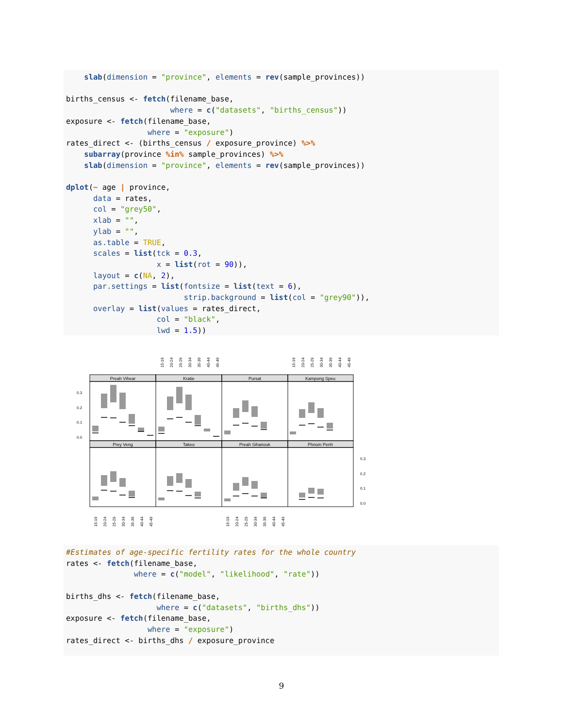slab(dimension = "province", elements = rev(sample_provinces)) births_census <- fetch(filename_base, where = c("datasets", "births_census")) exposure <- fetch(filename_base, where = "exposure") rates_direct <- (births_census / exposure_province) %>% subarray(province %in% sample_provinces) %>% slab(dimension = "province", elements = rev(sample_provinces)) dplot(~ age | province, data = rates, col = "grey50", xlab = "", ylab = "", as.table = TRUE, scales = list(tck = 0.3, x = list(rot = 90)), layout = c(NA, 2), par.settings = list(fontsize = list(text = 6), strip.background = list(col = "grey90")), overlay = list(values = rates_direct, col = "black", lwd = 1.5))
Preah Vihear
Kratie
Pursat
Kampong Speu
Prey Veng
Takeo
Preah Sihanouk
Phnom Penh
0.3
0.2
0.1
0.0
0.3
0.2
0.1
0.0
15-19
20-24
25-29
30-34
35-39
40-44
45-49
15-19
20-24
25-29
30-34
35-39
40-44
45-49
15-19
20-24
25-29
30-34
35-39
40-44
45-49
15-19
20-24
25-29
30-34
35-39
40-44
45-49
#Estimates of age-specific fertility rates for the whole country rates <- fetch(filename_base, where = c("model", "likelihood", "rate")) births_dhs <- fetch(filename_base, where = c("datasets", "births_dhs")) exposure <- fetch(filename_base, where = "exposure") rates_direct <- births_dhs / exposure_province
9